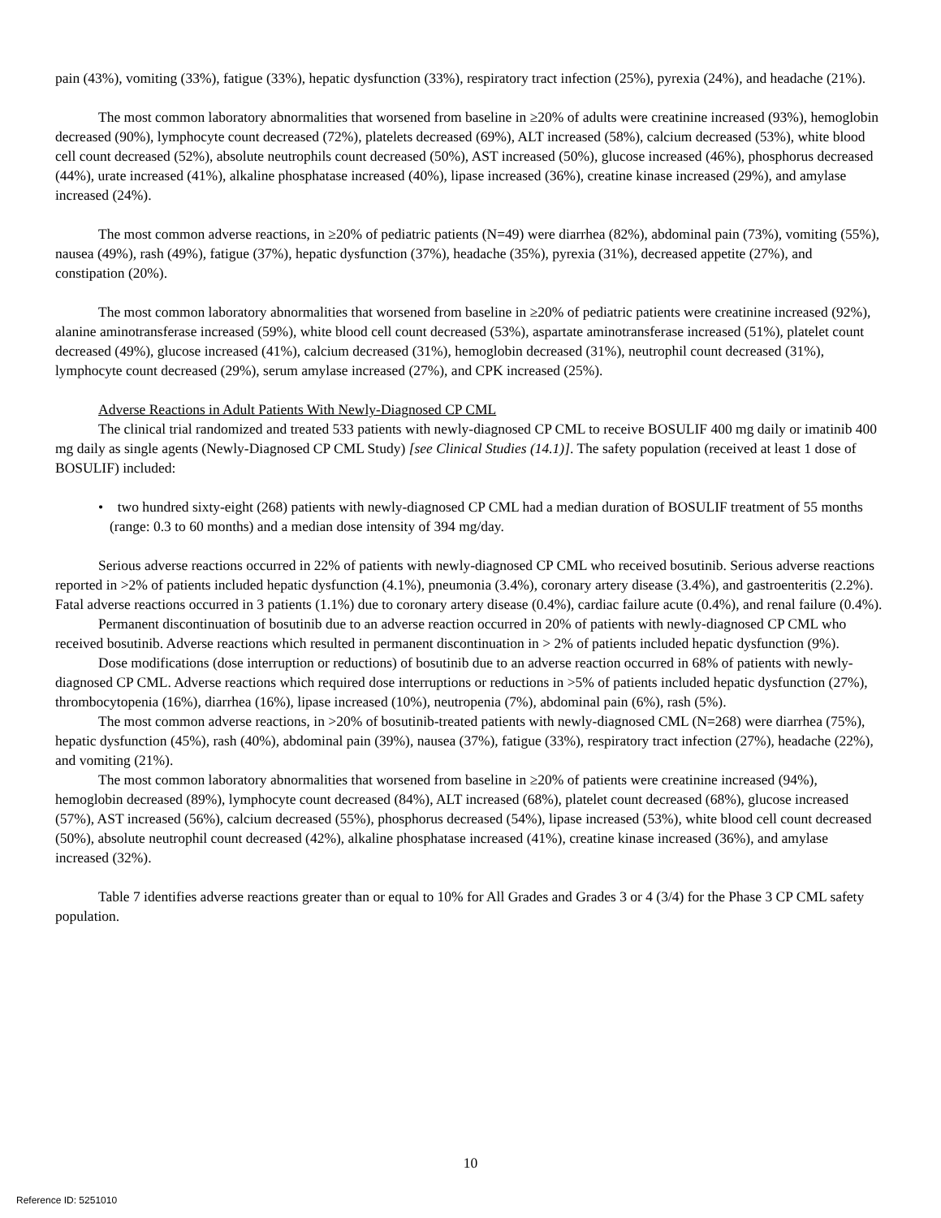pain (43%), vomiting (33%), fatigue (33%), hepatic dysfunction (33%), respiratory tract infection (25%), pyrexia (24%), and headache (21%).
The most common laboratory abnormalities that worsened from baseline in ≥20% of adults were creatinine increased (93%), hemoglobin decreased (90%), lymphocyte count decreased (72%), platelets decreased (69%), ALT increased (58%), calcium decreased (53%), white blood cell count decreased (52%), absolute neutrophils count decreased (50%), AST increased (50%), glucose increased (46%), phosphorus decreased (44%), urate increased (41%), alkaline phosphatase increased (40%), lipase increased (36%), creatine kinase increased (29%), and amylase increased (24%).
The most common adverse reactions, in ≥20% of pediatric patients (N=49) were diarrhea (82%), abdominal pain (73%), vomiting (55%), nausea (49%), rash (49%), fatigue (37%), hepatic dysfunction (37%), headache (35%), pyrexia (31%), decreased appetite (27%), and constipation (20%).
The most common laboratory abnormalities that worsened from baseline in ≥20% of pediatric patients were creatinine increased (92%), alanine aminotransferase increased (59%), white blood cell count decreased (53%), aspartate aminotransferase increased (51%), platelet count decreased (49%), glucose increased (41%), calcium decreased (31%), hemoglobin decreased (31%), neutrophil count decreased (31%), lymphocyte count decreased (29%), serum amylase increased (27%), and CPK increased (25%).
Adverse Reactions in Adult Patients With Newly-Diagnosed CP CML
The clinical trial randomized and treated 533 patients with newly-diagnosed CP CML to receive BOSULIF 400 mg daily or imatinib 400 mg daily as single agents (Newly-Diagnosed CP CML Study) [see Clinical Studies (14.1)]. The safety population (received at least 1 dose of BOSULIF) included:
• two hundred sixty-eight (268) patients with newly-diagnosed CP CML had a median duration of BOSULIF treatment of 55 months (range: 0.3 to 60 months) and a median dose intensity of 394 mg/day.
Serious adverse reactions occurred in 22% of patients with newly-diagnosed CP CML who received bosutinib. Serious adverse reactions reported in >2% of patients included hepatic dysfunction (4.1%), pneumonia (3.4%), coronary artery disease (3.4%), and gastroenteritis (2.2%). Fatal adverse reactions occurred in 3 patients (1.1%) due to coronary artery disease (0.4%), cardiac failure acute (0.4%), and renal failure (0.4%).
Permanent discontinuation of bosutinib due to an adverse reaction occurred in 20% of patients with newly-diagnosed CP CML who received bosutinib. Adverse reactions which resulted in permanent discontinuation in > 2% of patients included hepatic dysfunction (9%).
Dose modifications (dose interruption or reductions) of bosutinib due to an adverse reaction occurred in 68% of patients with newly-diagnosed CP CML. Adverse reactions which required dose interruptions or reductions in >5% of patients included hepatic dysfunction (27%), thrombocytopenia (16%), diarrhea (16%), lipase increased (10%), neutropenia (7%), abdominal pain (6%), rash (5%).
The most common adverse reactions, in >20% of bosutinib-treated patients with newly-diagnosed CML (N=268) were diarrhea (75%), hepatic dysfunction (45%), rash (40%), abdominal pain (39%), nausea (37%), fatigue (33%), respiratory tract infection (27%), headache (22%), and vomiting (21%).
The most common laboratory abnormalities that worsened from baseline in ≥20% of patients were creatinine increased (94%), hemoglobin decreased (89%), lymphocyte count decreased (84%), ALT increased (68%), platelet count decreased (68%), glucose increased (57%), AST increased (56%), calcium decreased (55%), phosphorus decreased (54%), lipase increased (53%), white blood cell count decreased (50%), absolute neutrophil count decreased (42%), alkaline phosphatase increased (41%), creatine kinase increased (36%), and amylase increased (32%).
Table 7 identifies adverse reactions greater than or equal to 10% for All Grades and Grades 3 or 4 (3/4) for the Phase 3 CP CML safety population.
10
Reference ID: 5251010